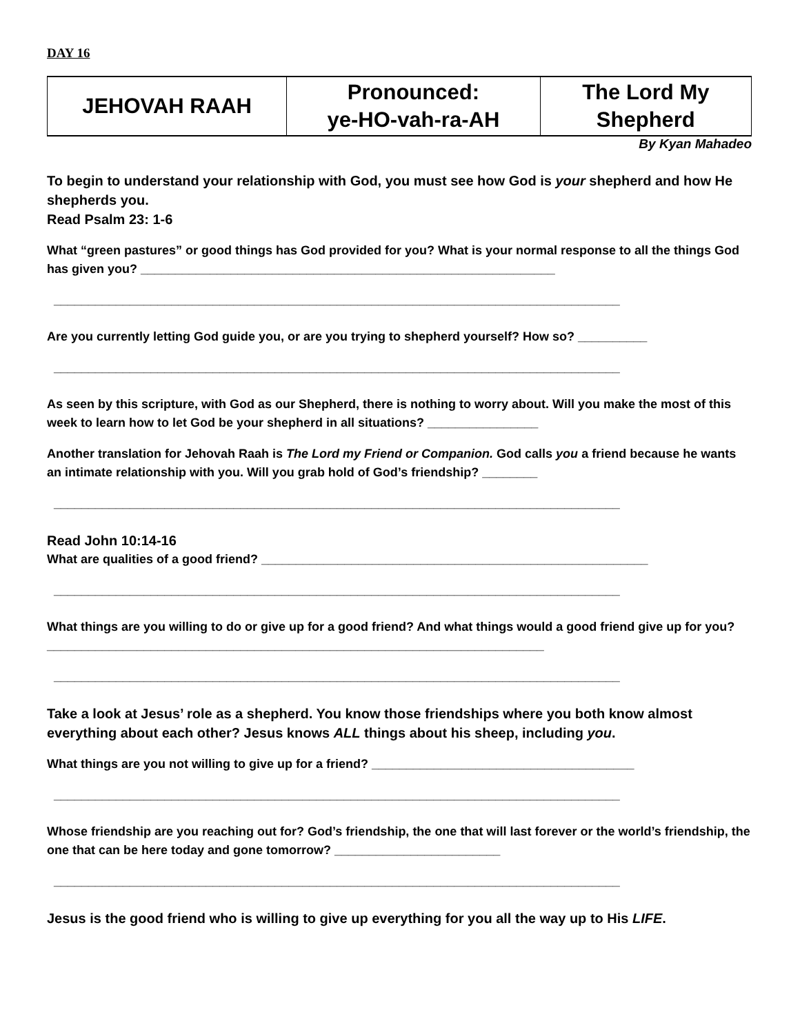DAY 16
| JEHOVAH RAAH | Pronounced: ye-HO-vah-ra-AH | The Lord My Shepherd |
By Kyan Mahadeo
To begin to understand your relationship with God, you must see how God is your shepherd and how He shepherds you.
Read Psalm 23: 1-6
What “green pastures” or good things has God provided for you? What is your normal response to all the things God has given you? ____________________________________________________________
__________________________________________________________________________________
Are you currently letting God guide you, or are you trying to shepherd yourself? How so? __________
__________________________________________________________________________________
As seen by this scripture, with God as our Shepherd, there is nothing to worry about. Will you make the most of this week to learn how to let God be your shepherd in all situations? ________________
Another translation for Jehovah Raah is The Lord my Friend or Companion. God calls you a friend because he wants an intimate relationship with you. Will you grab hold of God’s friendship? ________
__________________________________________________________________________________
Read John 10:14-16
What are qualities of a good friend? ________________________________________________________
__________________________________________________________________________________
What things are you willing to do or give up for a good friend? And what things would a good friend give up for you? ________________________________________________________________________
__________________________________________________________________________________
Take a look at Jesus’ role as a shepherd. You know those friendships where you both know almost everything about each other? Jesus knows ALL things about his sheep, including you.
What things are you not willing to give up for a friend? ______________________________________
__________________________________________________________________________________
Whose friendship are you reaching out for? God’s friendship, the one that will last forever or the world’s friendship, the one that can be here today and gone tomorrow? ________________________
__________________________________________________________________________________
Jesus is the good friend who is willing to give up everything for you all the way up to His LIFE.